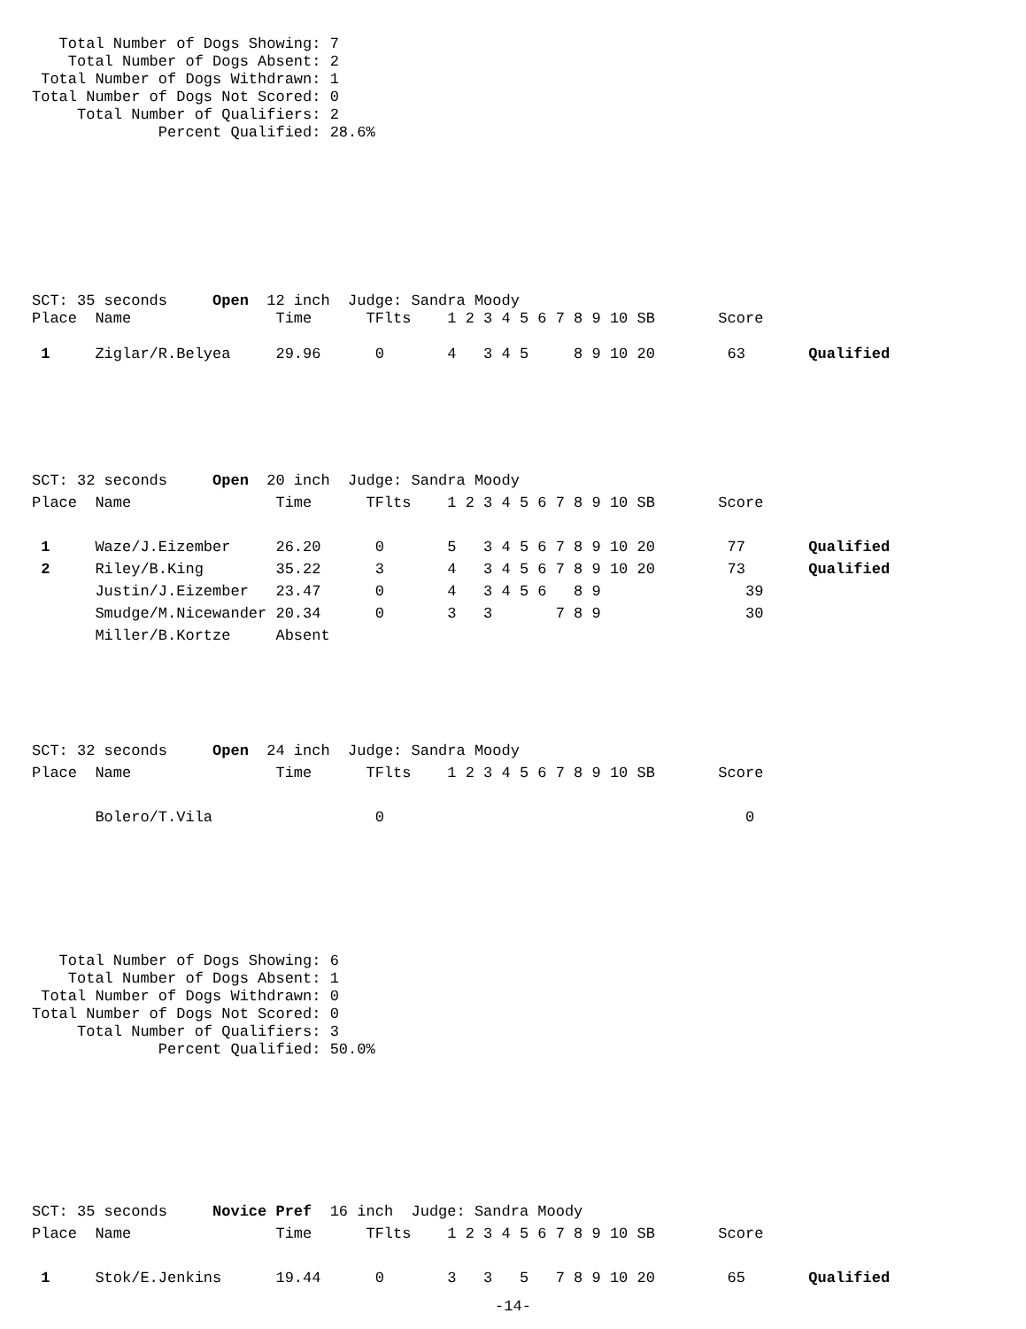Total Number of Dogs Showing: 7
    Total Number of Dogs Absent: 2
 Total Number of Dogs Withdrawn: 1
Total Number of Dogs Not Scored: 0
     Total Number of Qualifiers: 2
              Percent Qualified: 28.6%
SCT: 35 seconds     Open  12 inch  Judge: Sandra Moody
Place  Name                Time      TFlts    1 2 3 4 5 6 7 8 9 10 SB       Score

 1     Ziglar/R.Belyea     29.96      0       4   3 4 5     8 9 10 20        63       Qualified
SCT: 32 seconds     Open  20 inch  Judge: Sandra Moody
Place  Name                Time      TFlts    1 2 3 4 5 6 7 8 9 10 SB       Score

 1     Waze/J.Eizember     26.20      0       5   3 4 5 6 7 8 9 10 20        77       Qualified
 2     Riley/B.King        35.22      3       4   3 4 5 6 7 8 9 10 20        73       Qualified
       Justin/J.Eizember   23.47      0       4   3 4 5 6   8 9                39
       Smudge/M.Nicewander 20.34      0       3   3       7 8 9                30
       Miller/B.Kortze     Absent
SCT: 32 seconds     Open  24 inch  Judge: Sandra Moody
Place  Name                Time      TFlts    1 2 3 4 5 6 7 8 9 10 SB       Score

       Bolero/T.Vila                  0                                        0
   Total Number of Dogs Showing: 6
    Total Number of Dogs Absent: 1
 Total Number of Dogs Withdrawn: 0
Total Number of Dogs Not Scored: 0
     Total Number of Qualifiers: 3
              Percent Qualified: 50.0%
SCT: 35 seconds     Novice Pref  16 inch  Judge: Sandra Moody
Place  Name                Time      TFlts    1 2 3 4 5 6 7 8 9 10 SB       Score

 1     Stok/E.Jenkins      19.44      0       3   3   5   7 8 9 10 20        65       Qualified
-14-